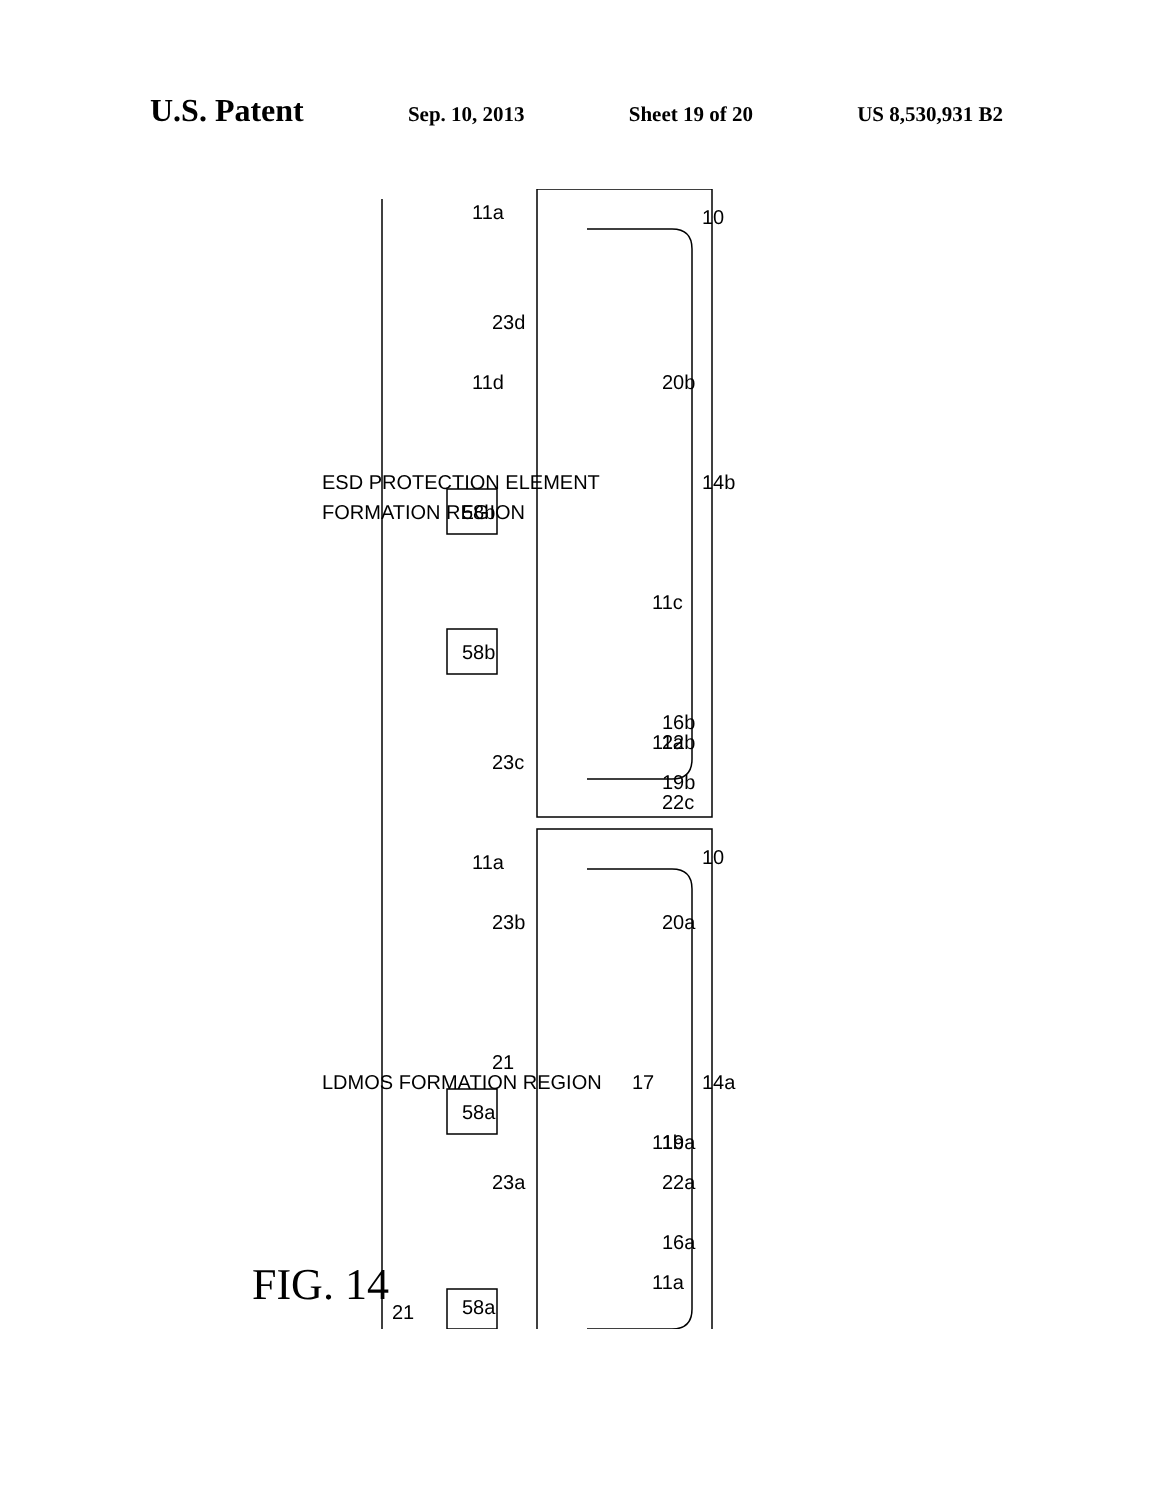U.S. Patent Sep. 10, 2013 Sheet 19 of 20 US 8,530,931 B2
10
10
14b
14a
58b
58b
58a
58a
21
21
11c
11b
11a
11a
11a
11a
11d
23c
23a
23d
23b
20b
20a
22c
22a
22b
19b
19a
16b
16a
17
ESD PROTECTION ELEMENT
FORMATION REGION
LDMOS FORMATION REGION
FIG. 14